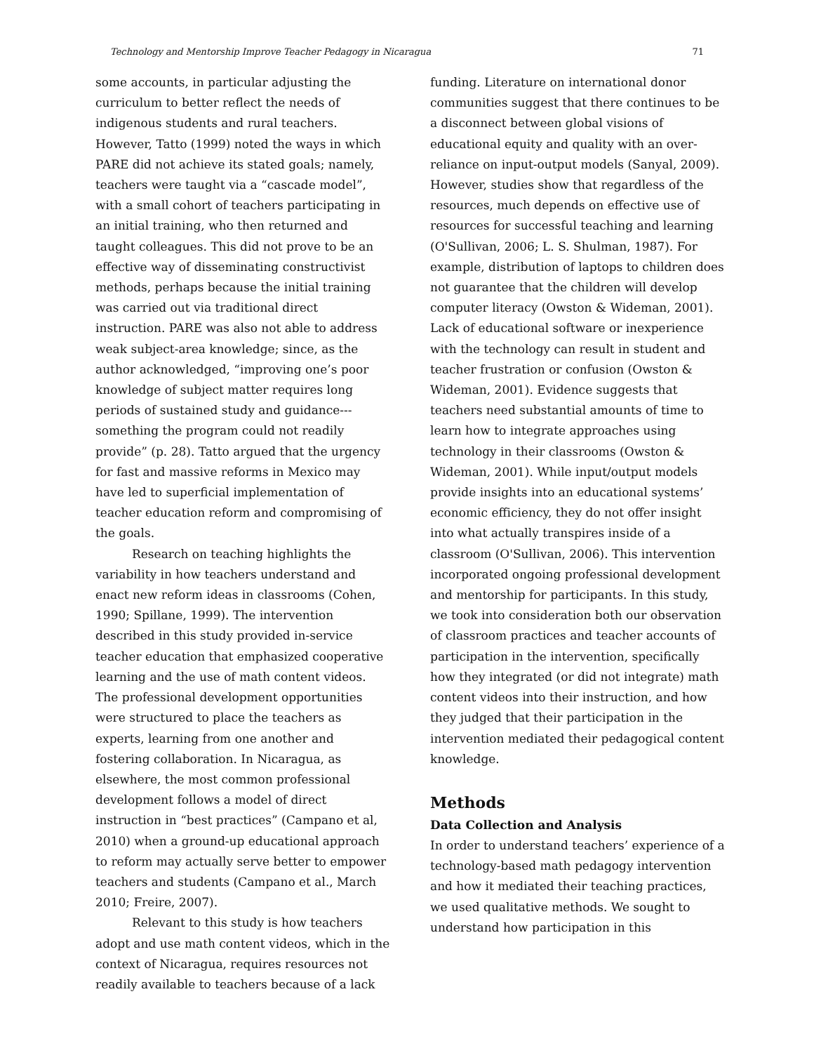Technology and Mentorship Improve Teacher Pedagogy in Nicaragua 71
some accounts, in particular adjusting the curriculum to better reflect the needs of indigenous students and rural teachers. However, Tatto (1999) noted the ways in which PARE did not achieve its stated goals; namely, teachers were taught via a “cascade model”, with a small cohort of teachers participating in an initial training, who then returned and taught colleagues. This did not prove to be an effective way of disseminating constructivist methods, perhaps because the initial training was carried out via traditional direct instruction. PARE was also not able to address weak subject-area knowledge; since, as the author acknowledged, “improving one’s poor knowledge of subject matter requires long periods of sustained study and guidance---something the program could not readily provide” (p. 28). Tatto argued that the urgency for fast and massive reforms in Mexico may have led to superficial implementation of teacher education reform and compromising of the goals.
Research on teaching highlights the variability in how teachers understand and enact new reform ideas in classrooms (Cohen, 1990; Spillane, 1999). The intervention described in this study provided in-service teacher education that emphasized cooperative learning and the use of math content videos. The professional development opportunities were structured to place the teachers as experts, learning from one another and fostering collaboration. In Nicaragua, as elsewhere, the most common professional development follows a model of direct instruction in “best practices” (Campano et al, 2010) when a ground-up educational approach to reform may actually serve better to empower teachers and students (Campano et al., March 2010; Freire, 2007).
Relevant to this study is how teachers adopt and use math content videos, which in the context of Nicaragua, requires resources not readily available to teachers because of a lack
funding. Literature on international donor communities suggest that there continues to be a disconnect between global visions of educational equity and quality with an over-reliance on input-output models (Sanyal, 2009). However, studies show that regardless of the resources, much depends on effective use of resources for successful teaching and learning (O'Sullivan, 2006; L. S. Shulman, 1987). For example, distribution of laptops to children does not guarantee that the children will develop computer literacy (Owston & Wideman, 2001). Lack of educational software or inexperience with the technology can result in student and teacher frustration or confusion (Owston & Wideman, 2001). Evidence suggests that teachers need substantial amounts of time to learn how to integrate approaches using technology in their classrooms (Owston & Wideman, 2001). While input/output models provide insights into an educational systems’ economic efficiency, they do not offer insight into what actually transpires inside of a classroom (O'Sullivan, 2006). This intervention incorporated ongoing professional development and mentorship for participants. In this study, we took into consideration both our observation of classroom practices and teacher accounts of participation in the intervention, specifically how they integrated (or did not integrate) math content videos into their instruction, and how they judged that their participation in the intervention mediated their pedagogical content knowledge.
Methods
Data Collection and Analysis
In order to understand teachers’ experience of a technology-based math pedagogy intervention and how it mediated their teaching practices, we used qualitative methods. We sought to understand how participation in this